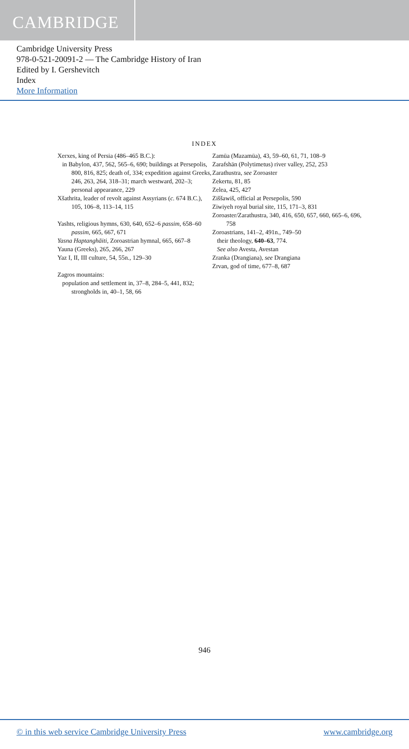CAMBRIDGE
Cambridge University Press
978-0-521-20091-2 — The Cambridge History of Iran
Edited by I. Gershevitch
Index
More Information
INDEX
Xerxes, king of Persia (486–465 B.C.):
in Babylon, 437, 562, 565–6, 690; buildings at Persepolis, 800, 816, 825; death of, 334; expedition against Greeks, 246, 263, 264, 318–31; march westward, 202–3; personal appearance, 229
Xšathrita, leader of revolt against Assyrians (c. 674 B.C.), 105, 106–8, 113–14, 115
Yashts, religious hymns, 630, 640, 652–6 passim, 658–60 passim, 665, 667, 671
Yasna Haptanghāiti, Zoroastrian hymnal, 665, 667–8
Yauna (Greeks), 265, 266, 267
Yaz I, II, III culture, 54, 55n., 129–30
Zagros mountains:
population and settlement in, 37–8, 284–5, 441, 832; strongholds in, 40–1, 58, 66
Zamūa (Mazamūa), 43, 59–60, 61, 71, 108–9
Zarafshān (Polytimetus) river valley, 252, 253
Zarathustra, see Zoroaster
Zekertu, 81, 85
Zelea, 425, 427
Ziššawiš, official at Persepolis, 590
Ziwiyeh royal burial site, 115, 171–3, 831
Zoroaster/Zarathustra, 340, 416, 650, 657, 660, 665–6, 696, 758
Zoroastrians, 141–2, 491n., 749–50
their theology, 640–63, 774.
See also Avesta, Avestan
Zranka (Drangiana), see Drangiana
Zrvan, god of time, 677–8, 687
946
© in this web service Cambridge University Press www.cambridge.org